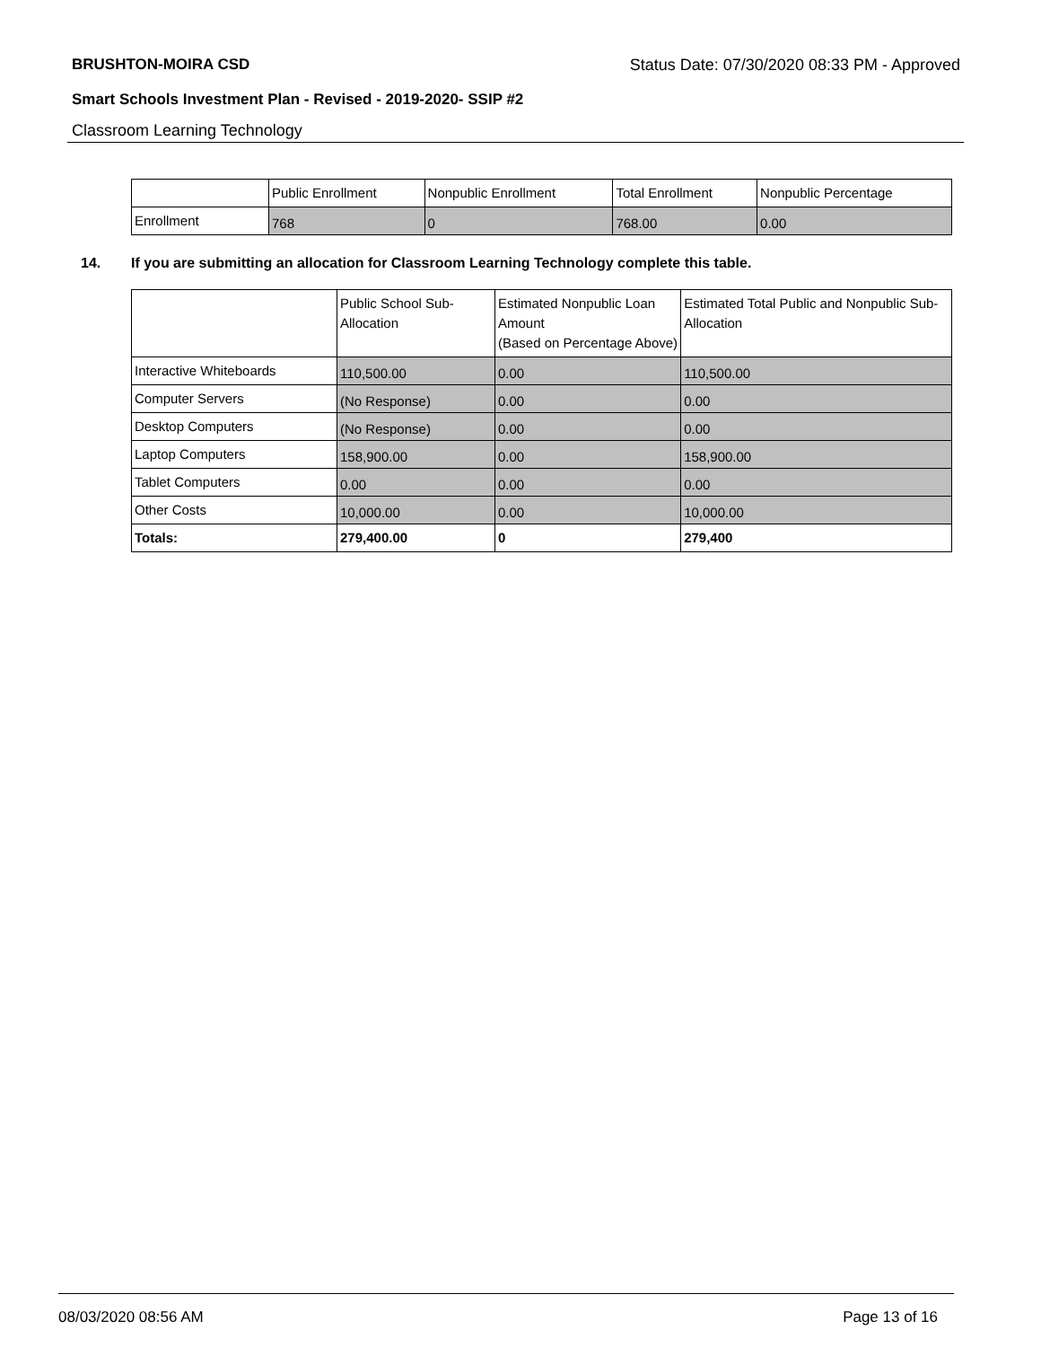BRUSHTON-MOIRA CSD Status Date: 07/30/2020 08:33 PM - Approved
Smart Schools Investment Plan - Revised - 2019-2020- SSIP #2
Classroom Learning Technology
| | Public Enrollment | Nonpublic Enrollment | Total Enrollment | Nonpublic Percentage |
| --- | --- | --- | --- | --- |
| Enrollment | 768 | 0 | 768.00 | 0.00 |
14. If you are submitting an allocation for Classroom Learning Technology complete this table.
| | Public School Sub-Allocation | Estimated Nonpublic Loan Amount (Based on Percentage Above) | Estimated Total Public and Nonpublic Sub-Allocation |
| --- | --- | --- | --- |
| Interactive Whiteboards | 110,500.00 | 0.00 | 110,500.00 |
| Computer Servers | (No Response) | 0.00 | 0.00 |
| Desktop Computers | (No Response) | 0.00 | 0.00 |
| Laptop Computers | 158,900.00 | 0.00 | 158,900.00 |
| Tablet Computers | 0.00 | 0.00 | 0.00 |
| Other Costs | 10,000.00 | 0.00 | 10,000.00 |
| Totals: | 279,400.00 | 0 | 279,400 |
08/03/2020 08:56 AM Page 13 of 16